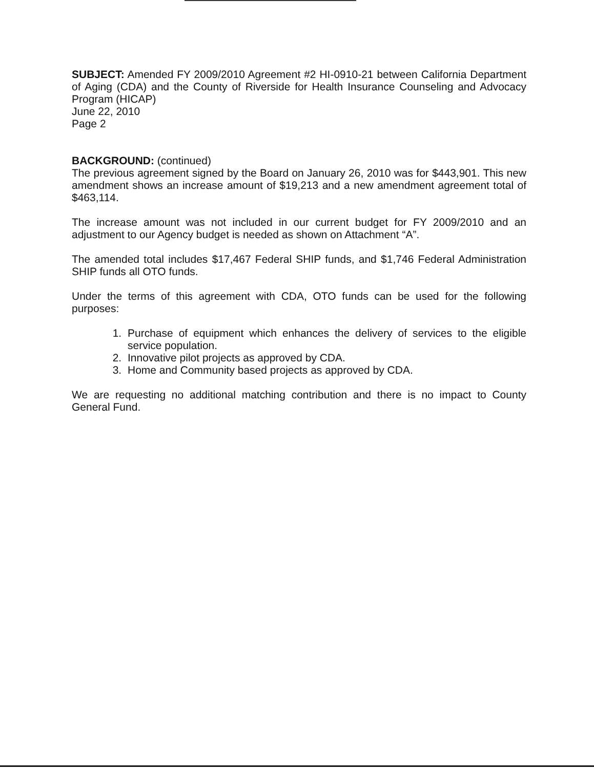SUBJECT: Amended FY 2009/2010 Agreement #2 HI-0910-21 between California Department of Aging (CDA) and the County of Riverside for Health Insurance Counseling and Advocacy Program (HICAP)
June 22, 2010
Page 2
BACKGROUND: (continued)
The previous agreement signed by the Board on January 26, 2010 was for $443,901. This new amendment shows an increase amount of $19,213 and a new amendment agreement total of $463,114.
The increase amount was not included in our current budget for FY 2009/2010 and an adjustment to our Agency budget is needed as shown on Attachment “A”.
The amended total includes $17,467 Federal SHIP funds, and $1,746 Federal Administration SHIP funds all OTO funds.
Under the terms of this agreement with CDA, OTO funds can be used for the following purposes:
1. Purchase of equipment which enhances the delivery of services to the eligible service population.
2. Innovative pilot projects as approved by CDA.
3. Home and Community based projects as approved by CDA.
We are requesting no additional matching contribution and there is no impact to County General Fund.